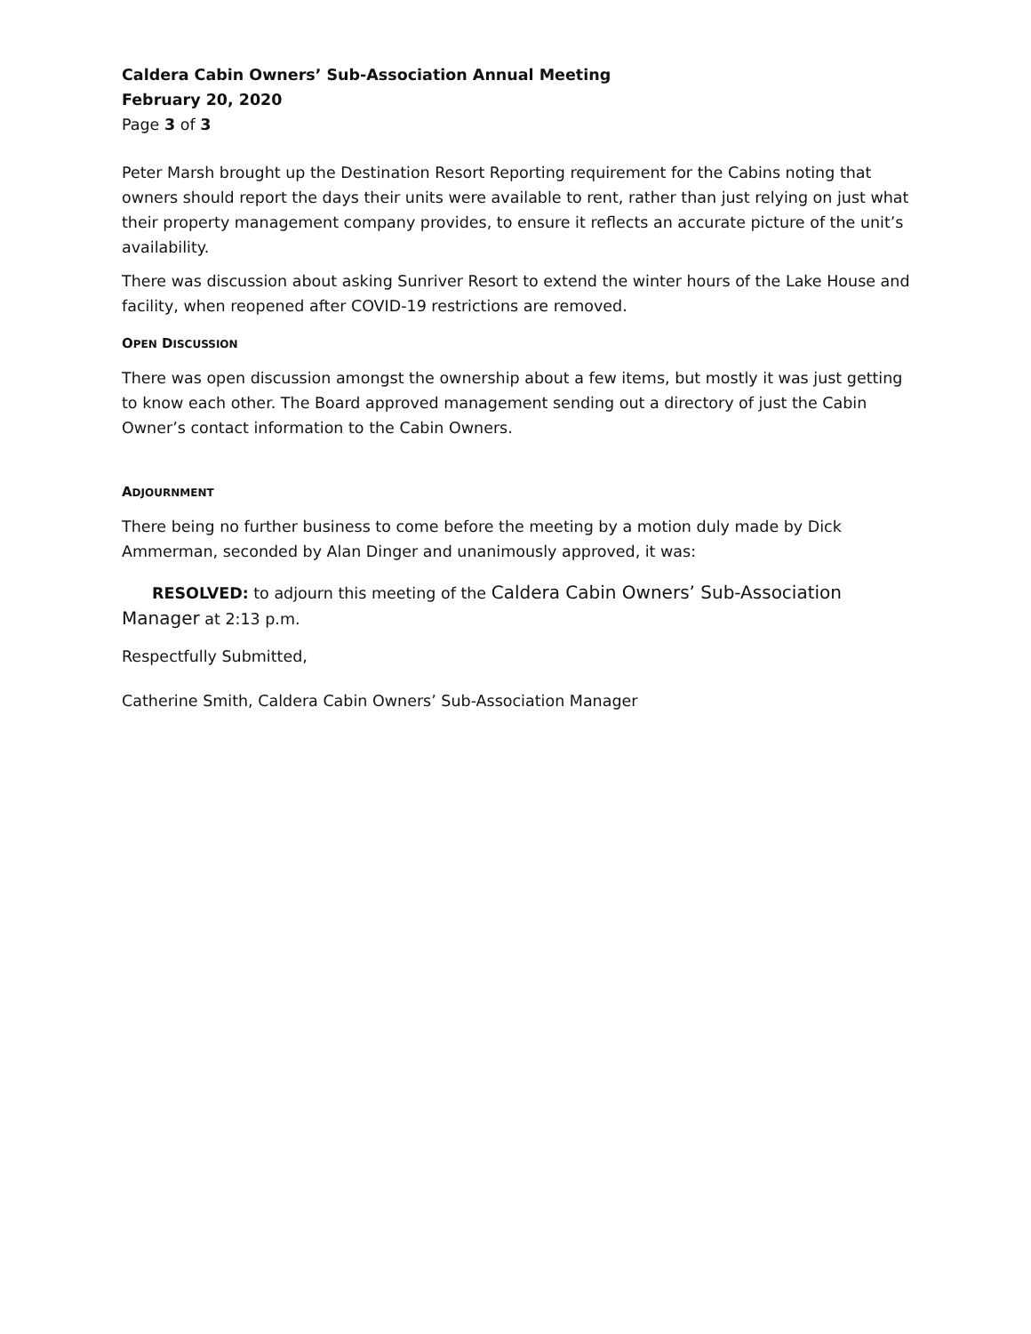Caldera Cabin Owners’ Sub-Association Annual Meeting
February 20, 2020
Page 3 of 3
Peter Marsh brought up the Destination Resort Reporting requirement for the Cabins noting that owners should report the days their units were available to rent, rather than just relying on just what their property management company provides, to ensure it reflects an accurate picture of the unit’s availability.
There was discussion about asking Sunriver Resort to extend the winter hours of the Lake House and facility, when reopened after COVID-19 restrictions are removed.
OPEN DISCUSSION
There was open discussion amongst the ownership about a few items, but mostly it was just getting to know each other. The Board approved management sending out a directory of just the Cabin Owner’s contact information to the Cabin Owners.
ADJOURNMENT
There being no further business to come before the meeting by a motion duly made by Dick Ammerman, seconded by Alan Dinger and unanimously approved, it was:
RESOLVED: to adjourn this meeting of the Caldera Cabin Owners’ Sub-Association Manager at 2:13 p.m.
Respectfully Submitted,
Catherine Smith, Caldera Cabin Owners’ Sub-Association Manager